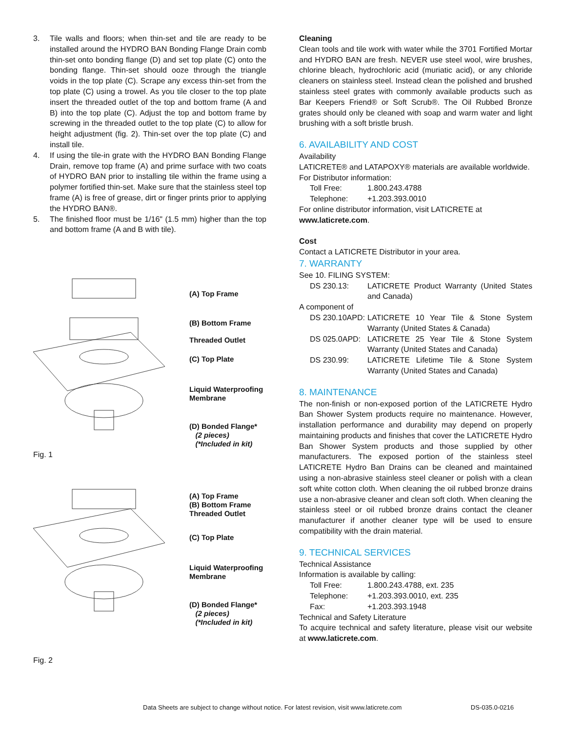3. Tile walls and floors; when thin-set and tile are ready to be installed around the HYDRO BAN Bonding Flange Drain comb thin-set onto bonding flange (D) and set top plate (C) onto the bonding flange. Thin-set should ooze through the triangle voids in the top plate (C). Scrape any excess thin-set from the top plate (C) using a trowel. As you tile closer to the top plate insert the threaded outlet of the top and bottom frame (A and B) into the top plate (C). Adjust the top and bottom frame by screwing in the threaded outlet to the top plate (C) to allow for height adjustment (fig. 2). Thin-set over the top plate (C) and install tile.
4. If using the tile-in grate with the HYDRO BAN Bonding Flange Drain, remove top frame (A) and prime surface with two coats of HYDRO BAN prior to installing tile within the frame using a polymer fortified thin-set. Make sure that the stainless steel top frame (A) is free of grease, dirt or finger prints prior to applying the HYDRO BAN®.
5. The finished floor must be 1/16" (1.5 mm) higher than the top and bottom frame (A and B with tile).
(A) Top Frame
(B) Bottom Frame
Threaded Outlet
(C) Top Plate
Liquid Waterproofing
Membrane
(D) Bonded Flange*
(2 pieces)
(*Included in kit)
Fig. 1
(A) Top Frame
(B) Bottom Frame
Threaded Outlet
(C) Top Plate
Liquid Waterproofing
Membrane
(D) Bonded Flange*
(2 pieces)
(*Included in kit)
Fig. 2
Cleaning
Clean tools and tile work with water while the 3701 Fortified Mortar and HYDRO BAN are fresh. NEVER use steel wool, wire brushes, chlorine bleach, hydrochloric acid (muriatic acid), or any chloride cleaners on stainless steel. Instead clean the polished and brushed stainless steel grates with commonly available products such as Bar Keepers Friend® or Soft Scrub®. The Oil Rubbed Bronze grates should only be cleaned with soap and warm water and light brushing with a soft bristle brush.
6. AVAILABILITY AND COST
Availability
LATICRETE® and LATAPOXY® materials are available worldwide.
For Distributor information:
Toll Free: 1.800.243.4788
Telephone: +1.203.393.0010
For online distributor information, visit LATICRETE at
www.laticrete.com.
Cost
Contact a LATICRETE Distributor in your area.
7. WARRANTY
See 10. FILING SYSTEM:
DS 230.13: LATICRETE Product Warranty (United States and Canada)
A component of
DS 230.10APD: LATICRETE 10 Year Tile & Stone System Warranty (United States & Canada)
DS 025.0APD: LATICRETE 25 Year Tile & Stone System Warranty (United States and Canada)
DS 230.99: LATICRETE Lifetime Tile & Stone System Warranty (United States and Canada)
8. MAINTENANCE
The non-finish or non-exposed portion of the LATICRETE Hydro Ban Shower System products require no maintenance. However, installation performance and durability may depend on properly maintaining products and finishes that cover the LATICRETE Hydro Ban Shower System products and those supplied by other manufacturers. The exposed portion of the stainless steel LATICRETE Hydro Ban Drains can be cleaned and maintained using a non-abrasive stainless steel cleaner or polish with a clean soft white cotton cloth. When cleaning the oil rubbed bronze drains use a non-abrasive cleaner and clean soft cloth. When cleaning the stainless steel or oil rubbed bronze drains contact the cleaner manufacturer if another cleaner type will be used to ensure compatibility with the drain material.
9. TECHNICAL SERVICES
Technical Assistance
Information is available by calling:
Toll Free: 1.800.243.4788, ext. 235
Telephone: +1.203.393.0010, ext. 235
Fax: +1.203.393.1948
Technical and Safety Literature
To acquire technical and safety literature, please visit our website at www.laticrete.com.
Data Sheets are subject to change without notice. For latest revision, visit www.laticrete.com DS-035.0-0216